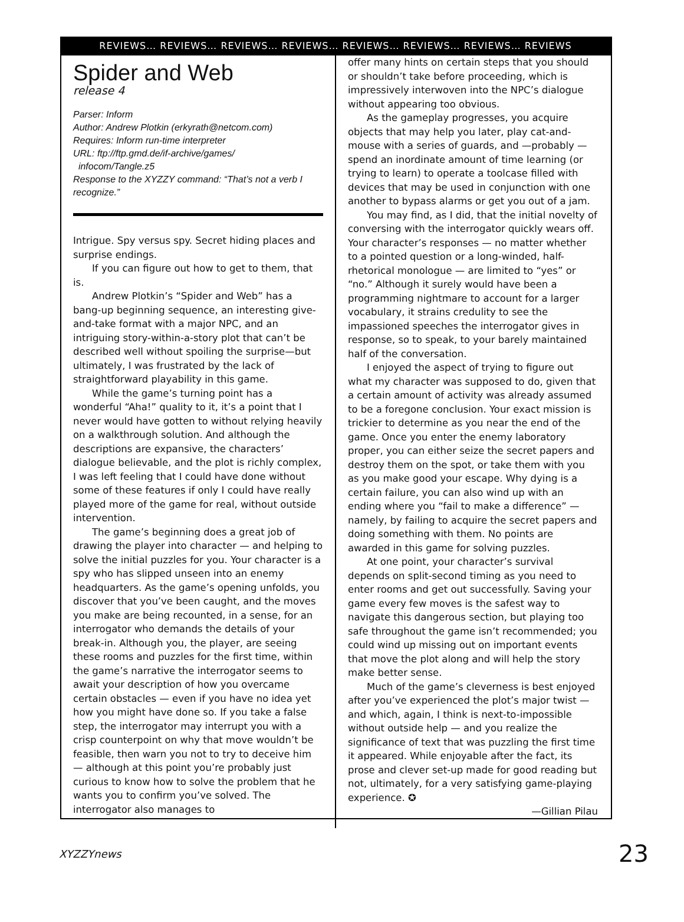REVIEWS… REVIEWS… REVIEWS… REVIEWS… REVIEWS… REVIEWS… REVIEWS… REVIEWS
Spider and Web
release 4
Parser: Inform
Author: Andrew Plotkin (erkyrath@netcom.com)
Requires: Inform run-time interpreter
URL: ftp://ftp.gmd.de/if-archive/games/
infocom/Tangle.z5
Response to the XYZZY command: “That’s not a verb I recognize.”
Intrigue. Spy versus spy. Secret hiding places and surprise endings.
If you can figure out how to get to them, that is.
Andrew Plotkin’s “Spider and Web” has a bang-up beginning sequence, an interesting give-and-take format with a major NPC, and an intriguing story-within-a-story plot that can’t be described well without spoiling the surprise—but ultimately, I was frustrated by the lack of straightforward playability in this game.
While the game’s turning point has a wonderful “Aha!” quality to it, it’s a point that I never would have gotten to without relying heavily on a walkthrough solution. And although the descriptions are expansive, the characters’ dialogue believable, and the plot is richly complex, I was left feeling that I could have done without some of these features if only I could have really played more of the game for real, without outside intervention.
The game’s beginning does a great job of drawing the player into character — and helping to solve the initial puzzles for you. Your character is a spy who has slipped unseen into an enemy headquarters. As the game’s opening unfolds, you discover that you’ve been caught, and the moves you make are being recounted, in a sense, for an interrogator who demands the details of your break-in. Although you, the player, are seeing these rooms and puzzles for the first time, within the game’s narrative the interrogator seems to await your description of how you overcame certain obstacles — even if you have no idea yet how you might have done so. If you take a false step, the interrogator may interrupt you with a crisp counterpoint on why that move wouldn’t be feasible, then warn you not to try to deceive him — although at this point you’re probably just curious to know how to solve the problem that he wants you to confirm you’ve solved. The interrogator also manages to
offer many hints on certain steps that you should or shouldn’t take before proceeding, which is impressively interwoven into the NPC’s dialogue without appearing too obvious.
As the gameplay progresses, you acquire objects that may help you later, play cat-and-mouse with a series of guards, and —probably — spend an inordinate amount of time learning (or trying to learn) to operate a toolcase filled with devices that may be used in conjunction with one another to bypass alarms or get you out of a jam.
You may find, as I did, that the initial novelty of conversing with the interrogator quickly wears off. Your character’s responses — no matter whether to a pointed question or a long-winded, half-rhetorical monologue — are limited to “yes” or “no.” Although it surely would have been a programming nightmare to account for a larger vocabulary, it strains credulity to see the impassioned speeches the interrogator gives in response, so to speak, to your barely maintained half of the conversation.
I enjoyed the aspect of trying to figure out what my character was supposed to do, given that a certain amount of activity was already assumed to be a foregone conclusion. Your exact mission is trickier to determine as you near the end of the game. Once you enter the enemy laboratory proper, you can either seize the secret papers and destroy them on the spot, or take them with you as you make good your escape. Why dying is a certain failure, you can also wind up with an ending where you “fail to make a difference” — namely, by failing to acquire the secret papers and doing something with them. No points are awarded in this game for solving puzzles.
At one point, your character’s survival depends on split-second timing as you need to enter rooms and get out successfully. Saving your game every few moves is the safest way to navigate this dangerous section, but playing too safe throughout the game isn’t recommended; you could wind up missing out on important events that move the plot along and will help the story make better sense.
Much of the game’s cleverness is best enjoyed after you’ve experienced the plot’s major twist — and which, again, I think is next-to-impossible without outside help — and you realize the significance of text that was puzzling the first time it appeared. While enjoyable after the fact, its prose and clever set-up made for good reading but not, ultimately, for a very satisfying game-playing experience. ✪
—Gillian Pilau
XYZZYnews 23